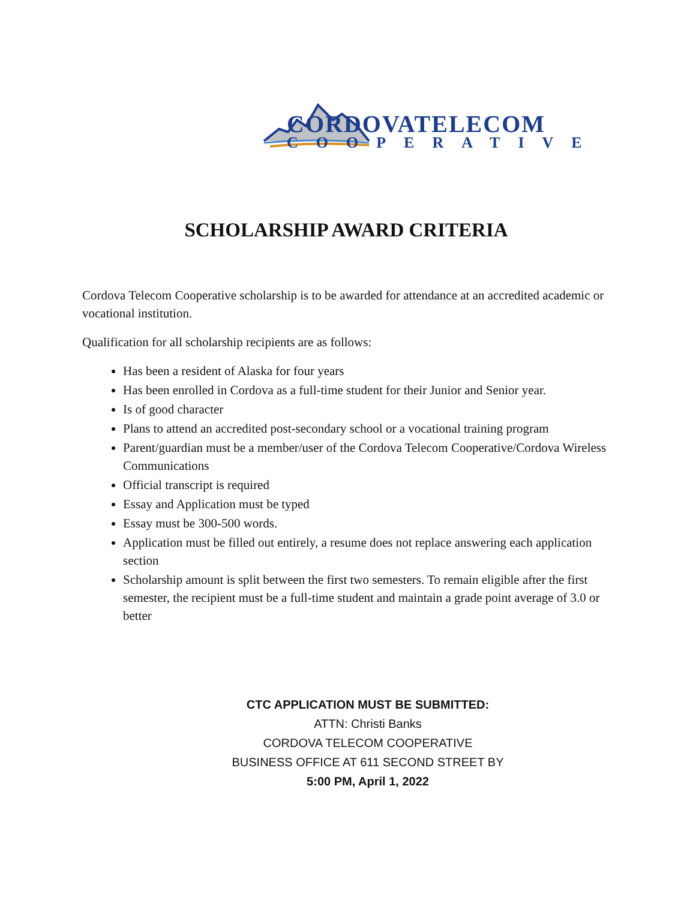CORDOVATELECOM
COOPERATIVE
SCHOLARSHIP AWARD CRITERIA
Cordova Telecom Cooperative scholarship is to be awarded for attendance at an accredited academic or vocational institution.
Qualification for all scholarship recipients are as follows:
Has been a resident of Alaska for four years
Has been enrolled in Cordova as a full-time student for their Junior and Senior year.
Is of good character
Plans to attend an accredited post-secondary school or a vocational training program
Parent/guardian must be a member/user of the Cordova Telecom Cooperative/Cordova Wireless Communications
Official transcript is required
Essay and Application must be typed
Essay must be 300-500 words.
Application must be filled out entirely, a resume does not replace answering each application section
Scholarship amount is split between the first two semesters. To remain eligible after the first semester, the recipient must be a full-time student and maintain a grade point average of 3.0 or better
CTC APPLICATION MUST BE SUBMITTED:
ATTN: Christi Banks
CORDOVA TELECOM COOPERATIVE
BUSINESS OFFICE AT 611 SECOND STREET BY
5:00 PM, April 1, 2022